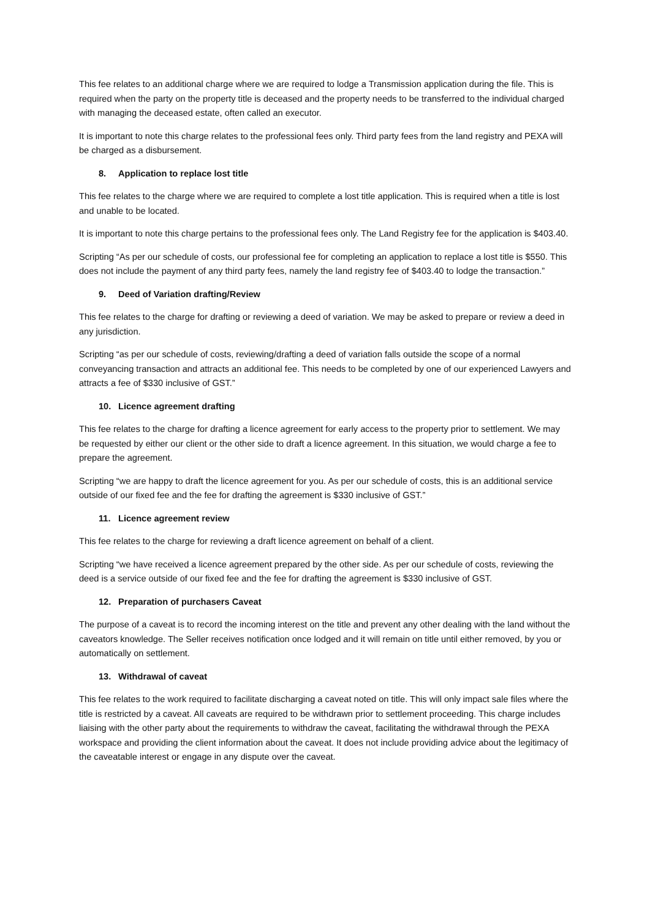This fee relates to an additional charge where we are required to lodge a Transmission application during the file. This is required when the party on the property title is deceased and the property needs to be transferred to the individual charged with managing the deceased estate, often called an executor.
It is important to note this charge relates to the professional fees only. Third party fees from the land registry and PEXA will be charged as a disbursement.
8. Application to replace lost title
This fee relates to the charge where we are required to complete a lost title application. This is required when a title is lost and unable to be located.
It is important to note this charge pertains to the professional fees only. The Land Registry fee for the application is $403.40.
Scripting “As per our schedule of costs, our professional fee for completing an application to replace a lost title is $550. This does not include the payment of any third party fees, namely the land registry fee of $403.40 to lodge the transaction.”
9. Deed of Variation drafting/Review
This fee relates to the charge for drafting or reviewing a deed of variation. We may be asked to prepare or review a deed in any jurisdiction.
Scripting “as per our schedule of costs, reviewing/drafting a deed of variation falls outside the scope of a normal conveyancing transaction and attracts an additional fee. This needs to be completed by one of our experienced Lawyers and attracts a fee of $330 inclusive of GST.”
10. Licence agreement drafting
This fee relates to the charge for drafting a licence agreement for early access to the property prior to settlement. We may be requested by either our client or the other side to draft a licence agreement. In this situation, we would charge a fee to prepare the agreement.
Scripting “we are happy to draft the licence agreement for you. As per our schedule of costs, this is an additional service outside of our fixed fee and the fee for drafting the agreement is $330 inclusive of GST.”
11. Licence agreement review
This fee relates to the charge for reviewing a draft licence agreement on behalf of a client.
Scripting “we have received a licence agreement prepared by the other side. As per our schedule of costs, reviewing the deed is a service outside of our fixed fee and the fee for drafting the agreement is $330 inclusive of GST.
12. Preparation of purchasers Caveat
The purpose of a caveat is to record the incoming interest on the title and prevent any other dealing with the land without the caveators knowledge. The Seller receives notification once lodged and it will remain on title until either removed, by you or automatically on settlement.
13. Withdrawal of caveat
This fee relates to the work required to facilitate discharging a caveat noted on title. This will only impact sale files where the title is restricted by a caveat. All caveats are required to be withdrawn prior to settlement proceeding. This charge includes liaising with the other party about the requirements to withdraw the caveat, facilitating the withdrawal through the PEXA workspace and providing the client information about the caveat. It does not include providing advice about the legitimacy of the caveatable interest or engage in any dispute over the caveat.